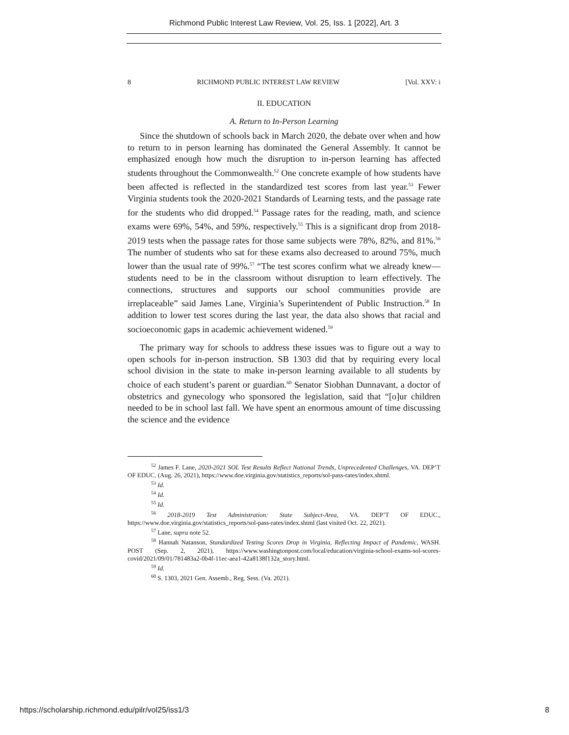Richmond Public Interest Law Review, Vol. 25, Iss. 1 [2022], Art. 3
8 RICHMOND PUBLIC INTEREST LAW REVIEW [Vol. XXV: i
II. EDUCATION
A. Return to In-Person Learning
Since the shutdown of schools back in March 2020, the debate over when and how to return to in person learning has dominated the General Assembly. It cannot be emphasized enough how much the disruption to in-person learning has affected students throughout the Commonwealth.<sup>52</sup> One concrete example of how students have been affected is reflected in the standardized test scores from last year.<sup>53</sup> Fewer Virginia students took the 2020-2021 Standards of Learning tests, and the passage rate for the students who did dropped.<sup>54</sup> Passage rates for the reading, math, and science exams were 69%, 54%, and 59%, respectively.<sup>55</sup> This is a significant drop from 2018-2019 tests when the passage rates for those same subjects were 78%, 82%, and 81%.<sup>56</sup> The number of students who sat for these exams also decreased to around 75%, much lower than the usual rate of 99%.<sup>57</sup> “The test scores confirm what we already knew—students need to be in the classroom without disruption to learn effectively. The connections, structures and supports our school communities provide are irreplaceable” said James Lane, Virginia’s Superintendent of Public Instruction.<sup>58</sup> In addition to lower test scores during the last year, the data also shows that racial and socioeconomic gaps in academic achievement widened.<sup>59</sup>
The primary way for schools to address these issues was to figure out a way to open schools for in-person instruction. SB 1303 did that by requiring every local school division in the state to make in-person learning available to all students by choice of each student’s parent or guardian.<sup>60</sup> Senator Siobhan Dunnavant, a doctor of obstetrics and gynecology who sponsored the legislation, said that “[o]ur children needed to be in school last fall. We have spent an enormous amount of time discussing the science and the evidence
<sup>52</sup> James F. Lane, 2020-2021 SOL Test Results Reflect National Trends, Unprecedented Challenges, VA. DEP’T OF EDUC. (Aug. 26, 2021), https://www.doe.virginia.gov/statistics_reports/sol-pass-rates/index.shtml.
<sup>53</sup> Id.
<sup>54</sup> Id.
<sup>55</sup> Id.
<sup>56</sup> 2018-2019 Test Administration: State Subject-Area, VA. DEP’T OF EDUC., https://www.doe.virginia.gov/statistics_reports/sol-pass-rates/index.shtml (last visited Oct. 22, 2021).
<sup>57</sup> Lane, supra note 52.
<sup>58</sup> Hannah Natanson, Standardized Testing Scores Drop in Virginia, Reflecting Impact of Pandemic, WASH. POST (Sep. 2, 2021), https://www.washingtonpost.com/local/education/virginia-school-exams-sol-scores-covid/2021/09/01/781483a2-0b4f-11ec-aea1-42a8138f132a_story.html.
<sup>59</sup> Id.
<sup>60</sup> S. 1303, 2021 Gen. Assemb., Reg. Sess. (Va. 2021).
https://scholarship.richmond.edu/pilr/vol25/iss1/3 8